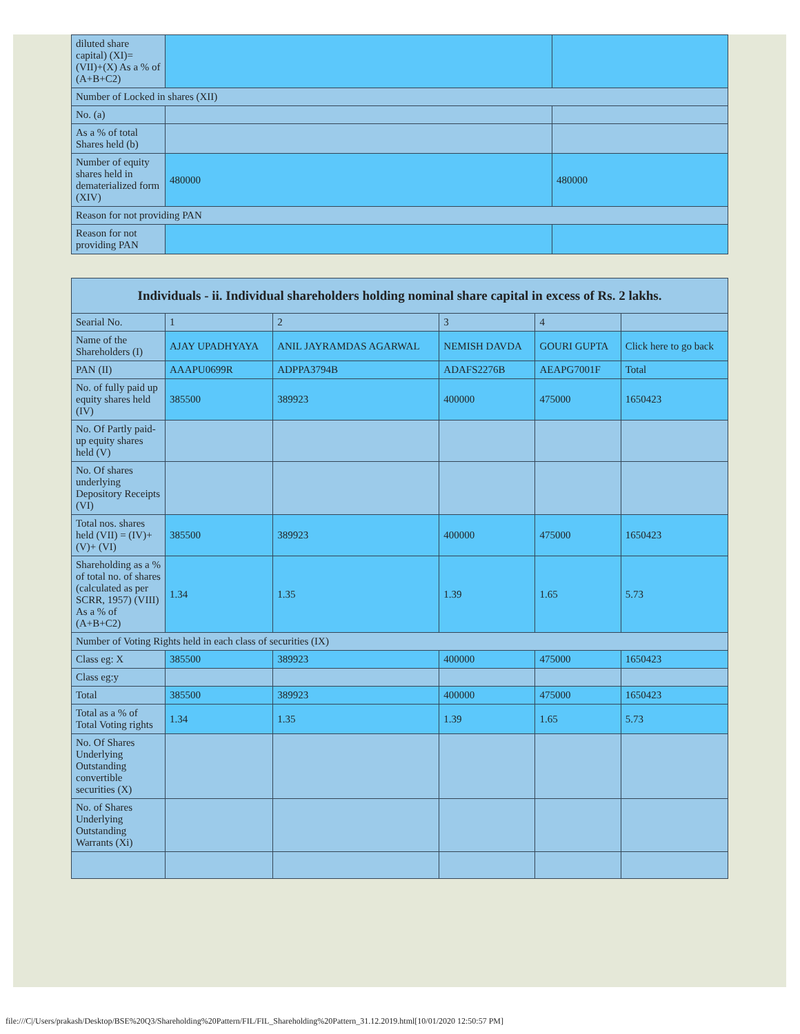| diluted share capital) (XI)= (VII)+(X) As a % of (A+B+C2) | | |
| Number of Locked in shares (XII) | | |
| No. (a) | | |
| As a % of total Shares held (b) | | |
| Number of equity shares held in dematerialized form (XIV) | 480000 | 480000 |
| Reason for not providing PAN | | |
| Reason for not providing PAN | | |
| Individuals - ii. Individual shareholders holding nominal share capital in excess of Rs. 2 lakhs. | | | | | |
| --- | --- | --- | --- | --- | --- |
| Searial No. | 1 | 2 | 3 | 4 | |
| Name of the Shareholders (I) | AJAY UPADHYAYA | ANIL JAYRAMDAS AGARWAL | NEMISH DAVDA | GOURI GUPTA | Click here to go back |
| PAN (II) | AAAPU0699R | ADPPA3794B | ADAFS2276B | AEAPG7001F | Total |
| No. of fully paid up equity shares held (IV) | 385500 | 389923 | 400000 | 475000 | 1650423 |
| No. Of Partly paid-up equity shares held (V) | | | | | |
| No. Of shares underlying Depository Receipts (VI) | | | | | |
| Total nos. shares held (VII) = (IV)+(V)+ (VI) | 385500 | 389923 | 400000 | 475000 | 1650423 |
| Shareholding as a % of total no. of shares (calculated as per SCRR, 1957) (VIII) As a % of (A+B+C2) | 1.34 | 1.35 | 1.39 | 1.65 | 5.73 |
| Number of Voting Rights held in each class of securities (IX) | | | | | |
| Class eg: X | 385500 | 389923 | 400000 | 475000 | 1650423 |
| Class eg:y | | | | | |
| Total | 385500 | 389923 | 400000 | 475000 | 1650423 |
| Total as a % of Total Voting rights | 1.34 | 1.35 | 1.39 | 1.65 | 5.73 |
| No. Of Shares Underlying Outstanding convertible securities (X) | | | | | |
| No. of Shares Underlying Outstanding Warrants (Xi) | | | | | |
file:///C|/Users/prakash/Desktop/BSE%20Q3/Shareholding%20Pattern/FIL/FIL_Shareholding%20Pattern_31.12.2019.html[10/01/2020 12:50:57 PM]